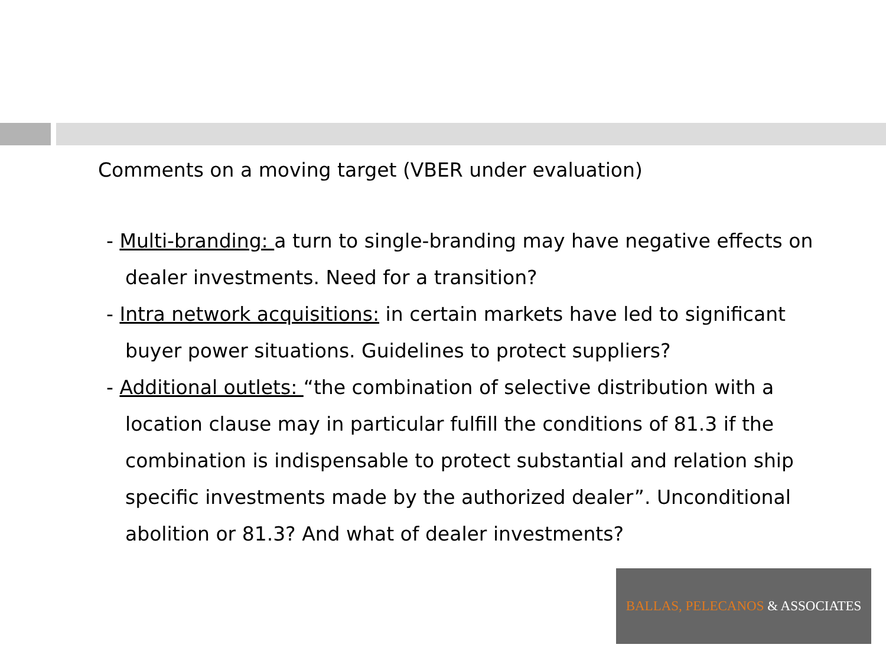Comments on a moving target (VBER under evaluation)
- Multi-branding: a turn to single-branding may have negative effects on dealer investments. Need for a transition?
- Intra network acquisitions: in certain markets have led to significant buyer power situations. Guidelines to protect suppliers?
- Additional outlets: “the combination of selective distribution with a location clause may in particular fulfill the conditions of 81.3 if the combination is indispensable to protect substantial and relation ship specific investments made by the authorized dealer”. Unconditional abolition or 81.3? And what of dealer investments?
BALLAS, PELECANOS & ASSOCIATES